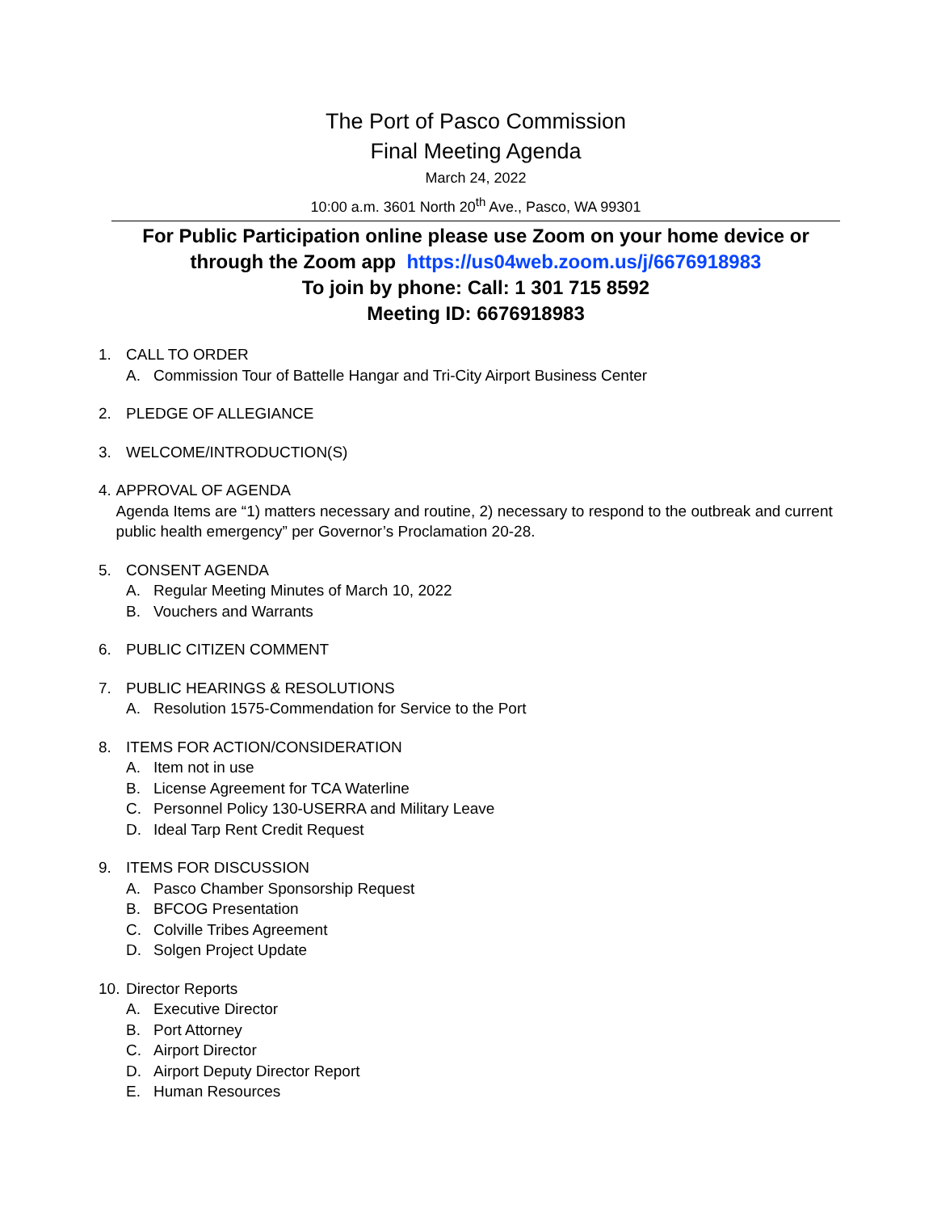The Port of Pasco Commission
Final Meeting Agenda
March 24, 2022
10:00 a.m. 3601 North 20<sup>th</sup> Ave., Pasco, WA 99301
For Public Participation online please use Zoom on your home device or
through the Zoom app https://us04web.zoom.us/j/6676918983
To join by phone: Call: 1 301 715 8592
Meeting ID: 6676918983
1. CALL TO ORDER
A. Commission Tour of Battelle Hangar and Tri-City Airport Business Center
2. PLEDGE OF ALLEGIANCE
3. WELCOME/INTRODUCTION(S)
4. APPROVAL OF AGENDA
Agenda Items are “1) matters necessary and routine, 2) necessary to respond to the outbreak and current public health emergency” per Governor’s Proclamation 20-28.
5. CONSENT AGENDA
A. Regular Meeting Minutes of March 10, 2022
B. Vouchers and Warrants
6. PUBLIC CITIZEN COMMENT
7. PUBLIC HEARINGS & RESOLUTIONS
A. Resolution 1575-Commendation for Service to the Port
8. ITEMS FOR ACTION/CONSIDERATION
A. Item not in use
B. License Agreement for TCA Waterline
C. Personnel Policy 130-USERRA and Military Leave
D. Ideal Tarp Rent Credit Request
9. ITEMS FOR DISCUSSION
A. Pasco Chamber Sponsorship Request
B. BFCOG Presentation
C. Colville Tribes Agreement
D. Solgen Project Update
10. Director Reports
A. Executive Director
B. Port Attorney
C. Airport Director
D. Airport Deputy Director Report
E. Human Resources